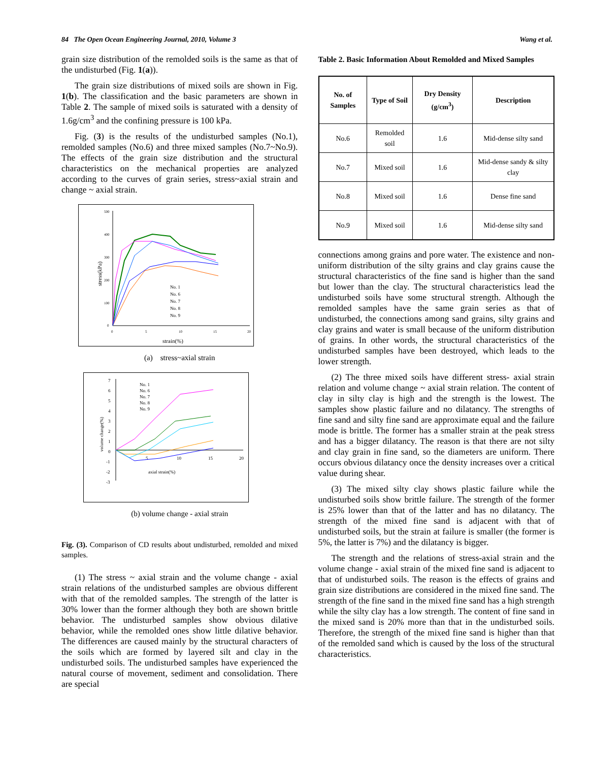84 The Open Ocean Engineering Journal, 2010, Volume 3 Wang et al.
grain size distribution of the remolded soils is the same as that of the undisturbed (Fig. 1(a)).
The grain size distributions of mixed soils are shown in Fig. 1(b). The classification and the basic parameters are shown in Table 2. The sample of mixed soils is saturated with a density of 1.6g/cm<sup>3</sup> and the confining pressure is 100 kPa.
Fig. (3) is the results of the undisturbed samples (No.1), remolded samples (No.6) and three mixed samples (No.7~No.9). The effects of the grain size distribution and the structural characteristics on the mechanical properties are analyzed according to the curves of grain series, stress~axial strain and change ~ axial strain.
500
400
300
200
100
0
0
5
10
15
20
strain(%)
stress(kPa)
No. 1
No. 6
No. 7
No. 8
No. 9
(a) stress~axial strain
7
6
5
4
3
2
1
0
-1
-2
-3
5
10
15
20
axial strain(%)
volume change(%)
No. 1
No. 6
No. 7
No. 8
No. 9
(b) volume change - axial strain
Fig. (3). Comparison of CD results about undisturbed, remolded and mixed samples.
(1) The stress ~ axial strain and the volume change - axial strain relations of the undisturbed samples are obvious different with that of the remolded samples. The strength of the latter is 30% lower than the former although they both are shown brittle behavior. The undisturbed samples show obvious dilative behavior, while the remolded ones show little dilative behavior. The differences are caused mainly by the structural characters of the soils which are formed by layered silt and clay in the undisturbed soils. The undisturbed samples have experienced the natural course of movement, sediment and consolidation. There are special
Table 2. Basic Information About Remolded and Mixed Samples
| No. of Samples | Type of Soil | Dry Density (g/cm<sup>3</sup>) | Description |
| --- | --- | --- | --- |
| No.6 | Remolded soil | 1.6 | Mid-dense silty sand |
| No.7 | Mixed soil | 1.6 | Mid-dense sandy & silty clay |
| No.8 | Mixed soil | 1.6 | Dense fine sand |
| No.9 | Mixed soil | 1.6 | Mid-dense silty sand |
connections among grains and pore water. The existence and non-uniform distribution of the silty grains and clay grains cause the structural characteristics of the fine sand is higher than the sand but lower than the clay. The structural characteristics lead the undisturbed soils have some structural strength. Although the remolded samples have the same grain series as that of undisturbed, the connections among sand grains, silty grains and clay grains and water is small because of the uniform distribution of grains. In other words, the structural characteristics of the undisturbed samples have been destroyed, which leads to the lower strength.
(2) The three mixed soils have different stress- axial strain relation and volume change ~ axial strain relation. The content of clay in silty clay is high and the strength is the lowest. The samples show plastic failure and no dilatancy. The strengths of fine sand and silty fine sand are approximate equal and the failure mode is brittle. The former has a smaller strain at the peak stress and has a bigger dilatancy. The reason is that there are not silty and clay grain in fine sand, so the diameters are uniform. There occurs obvious dilatancy once the density increases over a critical value during shear.
(3) The mixed silty clay shows plastic failure while the undisturbed soils show brittle failure. The strength of the former is 25% lower than that of the latter and has no dilatancy. The strength of the mixed fine sand is adjacent with that of undisturbed soils, but the strain at failure is smaller (the former is 5%, the latter is 7%) and the dilatancy is bigger.
The strength and the relations of stress-axial strain and the volume change - axial strain of the mixed fine sand is adjacent to that of undisturbed soils. The reason is the effects of grains and grain size distributions are considered in the mixed fine sand. The strength of the fine sand in the mixed fine sand has a high strength while the silty clay has a low strength. The content of fine sand in the mixed sand is 20% more than that in the undisturbed soils. Therefore, the strength of the mixed fine sand is higher than that of the remolded sand which is caused by the loss of the structural characteristics.